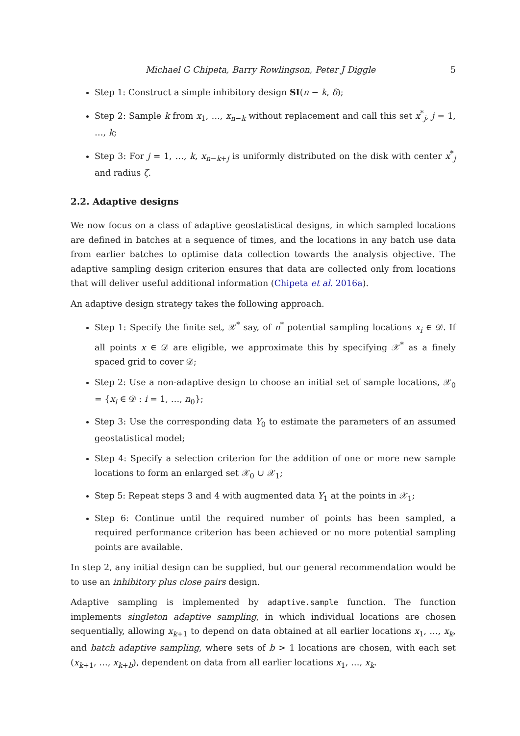Michael G Chipeta, Barry Rowlingson, Peter J Diggle 5
Step 1: Construct a simple inhibitory design SI(n − k, δ);
Step 2: Sample k from x<sub>1</sub>, …, x<sub>n−k</sub> without replacement and call this set x<sup>*</sup><sub>j</sub>, j = 1, …, k;
Step 3: For j = 1, …, k, x<sub>n−k+j</sub> is uniformly distributed on the disk with center x<sup>*</sup><sub>j</sub> and radius ζ.
2.2. Adaptive designs
We now focus on a class of adaptive geostatistical designs, in which sampled locations are defined in batches at a sequence of times, and the locations in any batch use data from earlier batches to optimise data collection towards the analysis objective. The adaptive sampling design criterion ensures that data are collected only from locations that will deliver useful additional information (Chipeta et al. 2016a).
An adaptive design strategy takes the following approach.
Step 1: Specify the finite set, 𝒳<sup>*</sup> say, of n<sup>*</sup> potential sampling locations x<sub>i</sub> ∈ 𝒟. If all points x ∈ 𝒟 are eligible, we approximate this by specifying 𝒳<sup>*</sup> as a finely spaced grid to cover 𝒟;
Step 2: Use a non-adaptive design to choose an initial set of sample locations, 𝒳<sub>0</sub> = {x<sub>i</sub> ∈ 𝒟 : i = 1, …, n<sub>0</sub>};
Step 3: Use the corresponding data Y<sub>0</sub> to estimate the parameters of an assumed geostatistical model;
Step 4: Specify a selection criterion for the addition of one or more new sample locations to form an enlarged set 𝒳<sub>0</sub> ∪ 𝒳<sub>1</sub>;
Step 5: Repeat steps 3 and 4 with augmented data Y<sub>1</sub> at the points in 𝒳<sub>1</sub>;
Step 6: Continue until the required number of points has been sampled, a required performance criterion has been achieved or no more potential sampling points are available.
In step 2, any initial design can be supplied, but our general recommendation would be to use an inhibitory plus close pairs design.
Adaptive sampling is implemented by adaptive.sample function. The function implements singleton adaptive sampling, in which individual locations are chosen sequentially, allowing x<sub>k+1</sub> to depend on data obtained at all earlier locations x<sub>1</sub>, …, x<sub>k</sub>, and batch adaptive sampling, where sets of b > 1 locations are chosen, with each set (x<sub>k+1</sub>, …, x<sub>k+b</sub>), dependent on data from all earlier locations x<sub>1</sub>, …, x<sub>k</sub>.